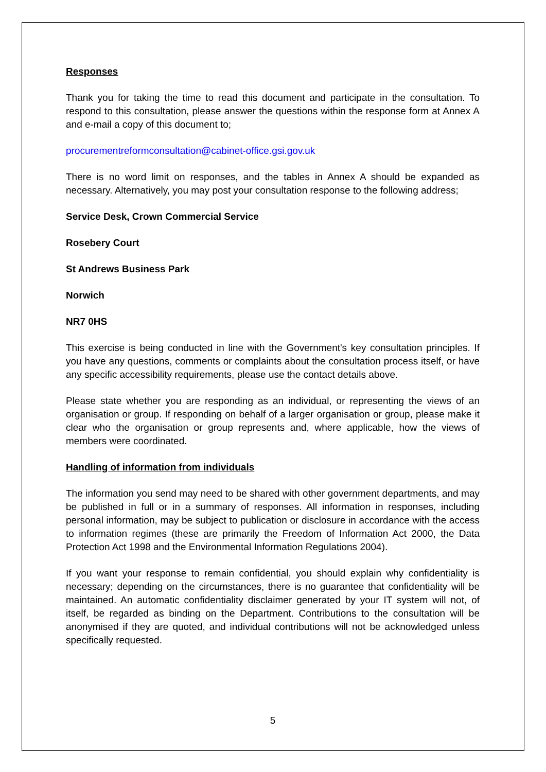Responses
Thank you for taking the time to read this document and participate in the consultation. To respond to this consultation, please answer the questions within the response form at Annex A and e-mail a copy of this document to;
procurementreformconsultation@cabinet-office.gsi.gov.uk
There is no word limit on responses, and the tables in Annex A should be expanded as necessary. Alternatively, you may post your consultation response to the following address;
Service Desk, Crown Commercial Service
Rosebery Court
St Andrews Business Park
Norwich
NR7 0HS
This exercise is being conducted in line with the Government's key consultation principles. If you have any questions, comments or complaints about the consultation process itself, or have any specific accessibility requirements, please use the contact details above.
Please state whether you are responding as an individual, or representing the views of an organisation or group. If responding on behalf of a larger organisation or group, please make it clear who the organisation or group represents and, where applicable, how the views of members were coordinated.
Handling of information from individuals
The information you send may need to be shared with other government departments, and may be published in full or in a summary of responses. All information in responses, including personal information, may be subject to publication or disclosure in accordance with the access to information regimes (these are primarily the Freedom of Information Act 2000, the Data Protection Act 1998 and the Environmental Information Regulations 2004).
If you want your response to remain confidential, you should explain why confidentiality is necessary; depending on the circumstances, there is no guarantee that confidentiality will be maintained. An automatic confidentiality disclaimer generated by your IT system will not, of itself, be regarded as binding on the Department. Contributions to the consultation will be anonymised if they are quoted, and individual contributions will not be acknowledged unless specifically requested.
5